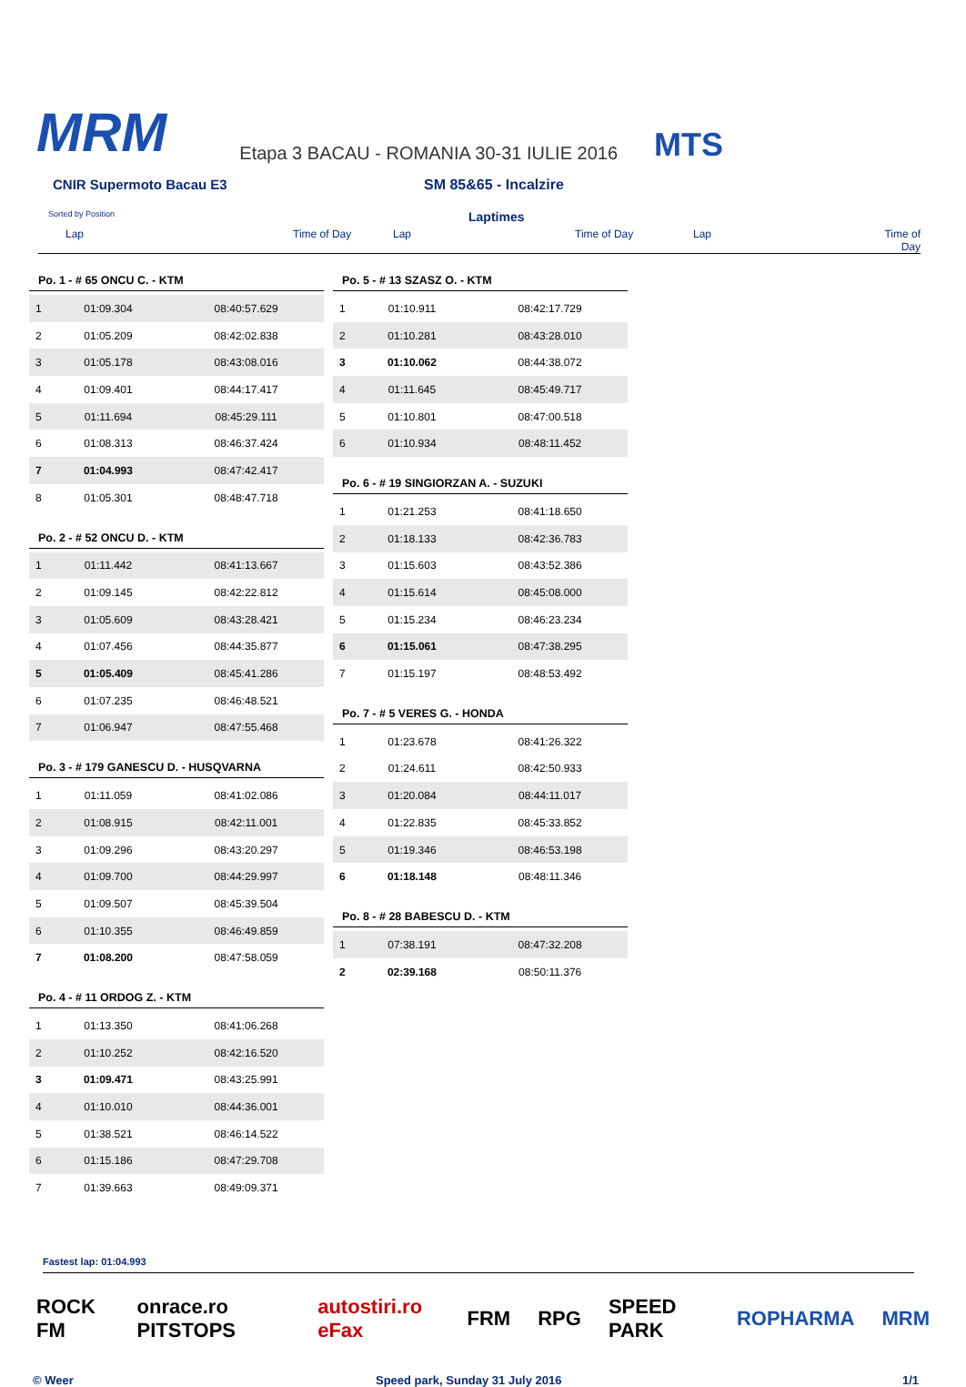MRM
Etapa 3 BACAU - ROMANIA 30-31 IULIE 2016
MTS
CNIR Supermoto Bacau E3 SM 85&65 - Incalzire
Sorted by Position
Laptimes
Lap Time of Day Lap Time of Day Lap Time of Day
Po. 1 - # 65 ONCU C. - KTM
| 1 | 01:09.304 | 08:40:57.629 |
| 2 | 01:05.209 | 08:42:02.838 |
| 3 | 01:05.178 | 08:43:08.016 |
| 4 | 01:09.401 | 08:44:17.417 |
| 5 | 01:11.694 | 08:45:29.111 |
| 6 | 01:08.313 | 08:46:37.424 |
| 7 | 01:04.993 | 08:47:42.417 |
| 8 | 01:05.301 | 08:48:47.718 |
Po. 2 - # 52 ONCU D. - KTM
| 1 | 01:11.442 | 08:41:13.667 |
| 2 | 01:09.145 | 08:42:22.812 |
| 3 | 01:05.609 | 08:43:28.421 |
| 4 | 01:07.456 | 08:44:35.877 |
| 5 | 01:05.409 | 08:45:41.286 |
| 6 | 01:07.235 | 08:46:48.521 |
| 7 | 01:06.947 | 08:47:55.468 |
Po. 3 - # 179 GANESCU D. - HUSQVARNA
| 1 | 01:11.059 | 08:41:02.086 |
| 2 | 01:08.915 | 08:42:11.001 |
| 3 | 01:09.296 | 08:43:20.297 |
| 4 | 01:09.700 | 08:44:29.997 |
| 5 | 01:09.507 | 08:45:39.504 |
| 6 | 01:10.355 | 08:46:49.859 |
| 7 | 01:08.200 | 08:47:58.059 |
Po. 4 - # 11 ORDOG Z. - KTM
| 1 | 01:13.350 | 08:41:06.268 |
| 2 | 01:10.252 | 08:42:16.520 |
| 3 | 01:09.471 | 08:43:25.991 |
| 4 | 01:10.010 | 08:44:36.001 |
| 5 | 01:38.521 | 08:46:14.522 |
| 6 | 01:15.186 | 08:47:29.708 |
| 7 | 01:39.663 | 08:49:09.371 |
Po. 5 - # 13 SZASZ O. - KTM
| 1 | 01:10.911 | 08:42:17.729 |
| 2 | 01:10.281 | 08:43:28.010 |
| 3 | 01:10.062 | 08:44:38.072 |
| 4 | 01:11.645 | 08:45:49.717 |
| 5 | 01:10.801 | 08:47:00.518 |
| 6 | 01:10.934 | 08:48:11.452 |
Po. 6 - # 19 SINGIORZAN A. - SUZUKI
| 1 | 01:21.253 | 08:41:18.650 |
| 2 | 01:18.133 | 08:42:36.783 |
| 3 | 01:15.603 | 08:43:52.386 |
| 4 | 01:15.614 | 08:45:08.000 |
| 5 | 01:15.234 | 08:46:23.234 |
| 6 | 01:15.061 | 08:47:38.295 |
| 7 | 01:15.197 | 08:48:53.492 |
Po. 7 - # 5 VERES G. - HONDA
| 1 | 01:23.678 | 08:41:26.322 |
| 2 | 01:24.611 | 08:42:50.933 |
| 3 | 01:20.084 | 08:44:11.017 |
| 4 | 01:22.835 | 08:45:33.852 |
| 5 | 01:19.346 | 08:46:53.198 |
| 6 | 01:18.148 | 08:48:11.346 |
Po. 8 - # 28 BABESCU D. - KTM
| 1 | 07:38.191 | 08:47:32.208 |
| 2 | 02:39.168 | 08:50:11.376 |
Fastest lap: 01:04.993
ROCK FM onrace.ro PITSTOPS autostiri.ro eFax FRM RPG SPEED PARK ROPHARMA MRM
© Weer Speed park, Sunday 31 July 2016 1/1